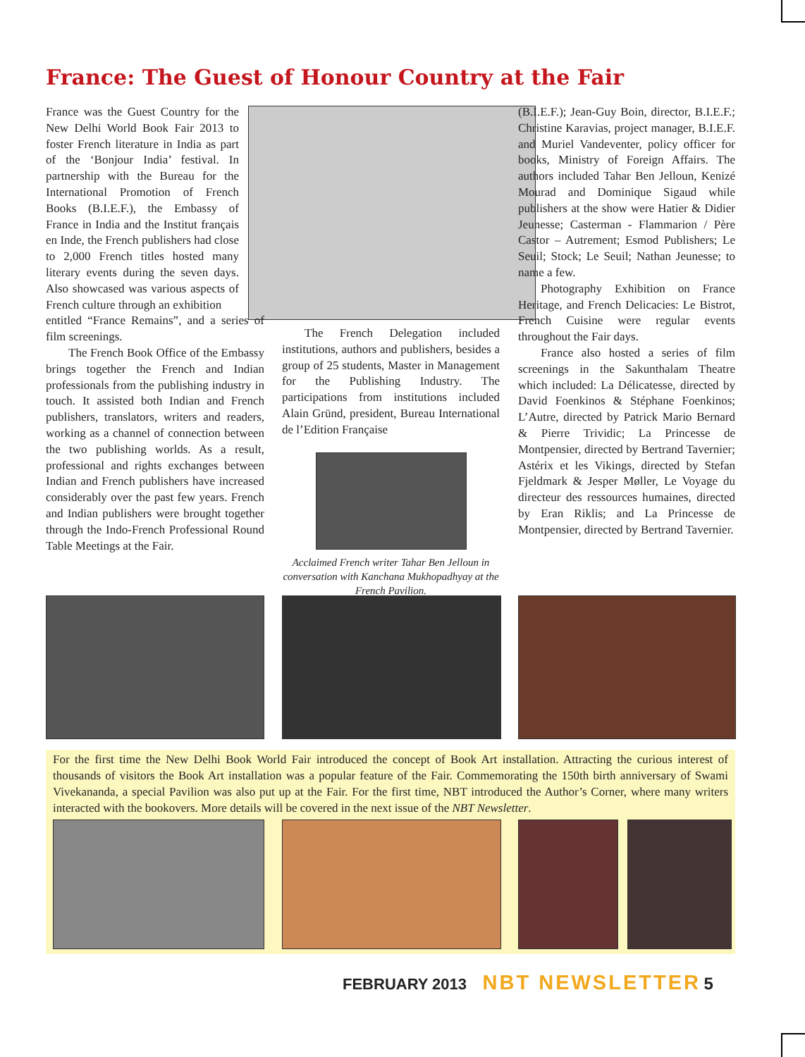France: The Guest of Honour Country at the Fair
France was the Guest Country for the New Delhi World Book Fair 2013 to foster French literature in India as part of the ‘Bonjour India’ festival. In partnership with the Bureau for the International Promotion of French Books (B.I.E.F.), the Embassy of France in India and the Institut français en Inde, the French publishers had close to 2,000 French titles hosted many literary events during the seven days. Also showcased was various aspects of French culture through an exhibition
entitled “France Remains”, and a series of film screenings.
The French Book Office of the Embassy brings together the French and Indian professionals from the publishing industry in touch. It assisted both Indian and French publishers, translators, writers and readers, working as a channel of connection between the two publishing worlds. As a result, professional and rights exchanges between Indian and French publishers have increased considerably over the past few years. French and Indian publishers were brought together through the Indo-French Professional Round Table Meetings at the Fair.
The French Delegation included institutions, authors and publishers, besides a group of 25 students, Master in Management for the Publishing Industry. The participations from institutions included Alain Gründ, president, Bureau International de l’Edition Française
Acclaimed French writer Tahar Ben Jelloun in conversation with Kanchana Mukhopadhyay at the French Pavilion.
(B.I.E.F.); Jean-Guy Boin, director, B.I.E.F.; Christine Karavias, project manager, B.I.E.F. and Muriel Vandeventer, policy officer for books, Ministry of Foreign Affairs. The authors included Tahar Ben Jelloun, Kenizé Mourad and Dominique Sigaud while publishers at the show were Hatier & Didier Jeunesse; Casterman - Flammarion / Père Castor – Autrement; Esmod Publishers; Le Seuil; Stock; Le Seuil; Nathan Jeunesse; to name a few.
Photography Exhibition on France Heritage, and French Delicacies: Le Bistrot, French Cuisine were regular events throughout the Fair days.
France also hosted a series of film screenings in the Sakunthalam Theatre which included: La Délicatesse, directed by David Foenkinos & Stéphane Foenkinos; L’Autre, directed by Patrick Mario Bernard & Pierre Trividic; La Princesse de Montpensier, directed by Bertrand Tavernier; Astérix et les Vikings, directed by Stefan Fjeldmark & Jesper Møller, Le Voyage du directeur des ressources humaines, directed by Eran Riklis; and La Princesse de Montpensier, directed by Bertrand Tavernier.
For the first time the New Delhi Book World Fair introduced the concept of Book Art installation. Attracting the curious interest of thousands of visitors the Book Art installation was a popular feature of the Fair. Commemorating the 150th birth anniversary of Swami Vivekananda, a special Pavilion was also put up at the Fair. For the first time, NBT introduced the Author’s Corner, where many writers interacted with the bookovers. More details will be covered in the next issue of the NBT Newsletter.
FEBRUARY 2013 NBT NEWSLETTER 5